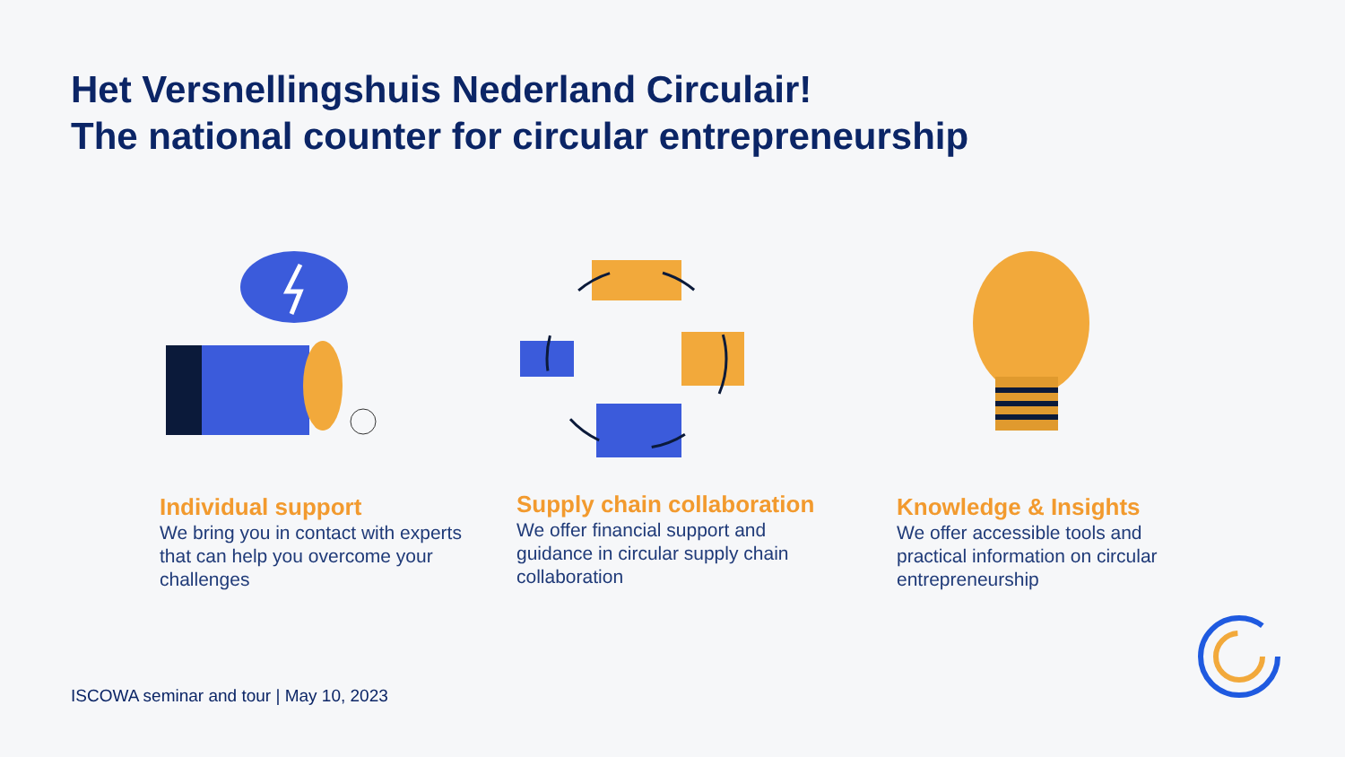Het Versnellingshuis Nederland Circulair!
The national counter for circular entrepreneurship
Individual support
We bring you in contact with experts that can help you overcome your challenges
Supply chain collaboration
We offer financial support and guidance in circular supply chain collaboration
Knowledge & Insights
We offer accessible tools and practical information on circular entrepreneurship
ISCOWA seminar and tour | May 10, 2023